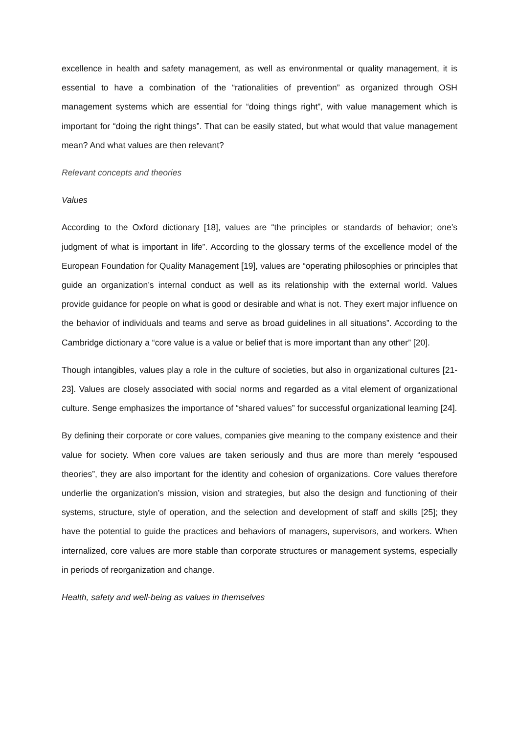excellence in health and safety management, as well as environmental or quality management, it is essential to have a combination of the “rationalities of prevention” as organized through OSH management systems which are essential for “doing things right”, with value management which is important for “doing the right things”. That can be easily stated, but what would that value management mean? And what values are then relevant?
Relevant concepts and theories
Values
According to the Oxford dictionary [18], values are “the principles or standards of behavior; one’s judgment of what is important in life”. According to the glossary terms of the excellence model of the European Foundation for Quality Management [19], values are “operating philosophies or principles that guide an organization’s internal conduct as well as its relationship with the external world. Values provide guidance for people on what is good or desirable and what is not. They exert major influence on the behavior of individuals and teams and serve as broad guidelines in all situations”. According to the Cambridge dictionary a “core value is a value or belief that is more important than any other” [20].
Though intangibles, values play a role in the culture of societies, but also in organizational cultures [21-23]. Values are closely associated with social norms and regarded as a vital element of organizational culture. Senge emphasizes the importance of “shared values” for successful organizational learning [24].
By defining their corporate or core values, companies give meaning to the company existence and their value for society. When core values are taken seriously and thus are more than merely “espoused theories”, they are also important for the identity and cohesion of organizations. Core values therefore underlie the organization’s mission, vision and strategies, but also the design and functioning of their systems, structure, style of operation, and the selection and development of staff and skills [25]; they have the potential to guide the practices and behaviors of managers, supervisors, and workers. When internalized, core values are more stable than corporate structures or management systems, especially in periods of reorganization and change.
Health, safety and well-being as values in themselves